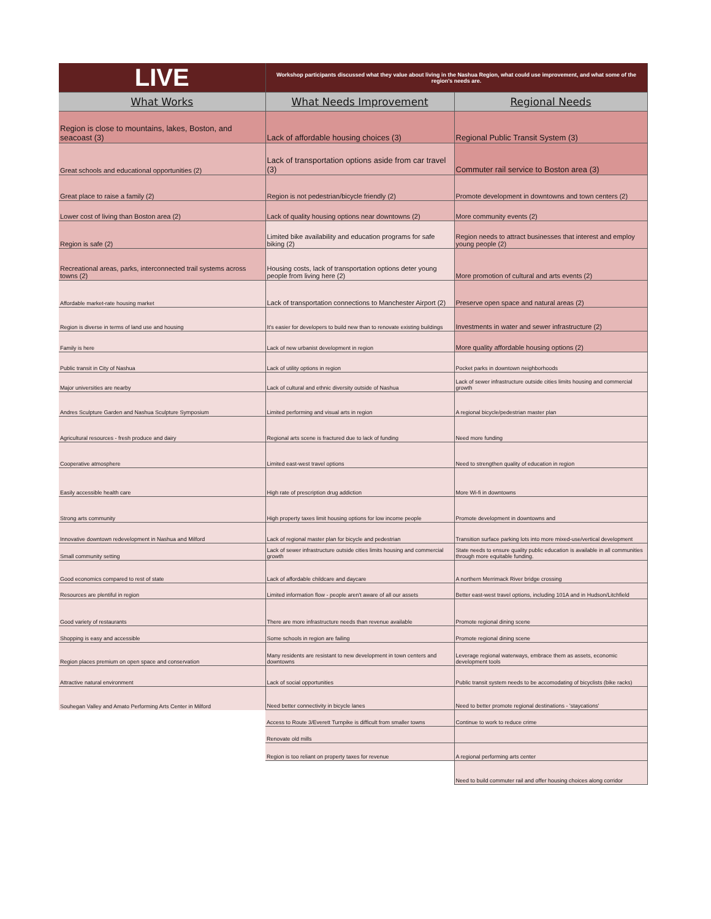| LIVE | Workshop participants discussed what they value about living in the Nashua Region, what could use improvement, and what some of the region's needs are. | |
| What Works | What Needs Improvement | Regional Needs |
| Region is close to mountains, lakes, Boston, and seacoast (3) | Lack of affordable housing choices (3) | Regional Public Transit System (3) |
| Great schools and educational opportunities (2) | Lack of transportation options aside from car travel (3) | Commuter rail service to Boston area (3) |
| Great place to raise a family (2) | Region is not pedestrian/bicycle friendly (2) | Promote development in downtowns and town centers (2) |
| Lower cost of living than Boston area (2) | Lack of quality housing options near downtowns (2) | More community events (2) |
| Region is safe (2) | Limited bike availability and education programs for safe biking (2) | Region needs to attract businesses that interest and employ young people (2) |
| Recreational areas, parks, interconnected trail systems across towns (2) | Housing costs, lack of transportation options deter young people from living here (2) | More promotion of cultural and arts events (2) |
| Affordable market-rate housing market | Lack of transportation connections to Manchester Airport (2) | Preserve open space and natural areas (2) |
| Region is diverse in terms of land use and housing | It's easier for developers to build new than to renovate existing buildings | Investments in water and sewer infrastructure (2) |
| Family is here | Lack of new urbanist development in region | More quality affordable housing options (2) |
| Public transit in City of Nashua | Lack of utility options in region | Pocket parks in downtown neighborhoods |
| Major universities are nearby | Lack of cultural and ethnic diversity outside of Nashua | Lack of sewer infrastructure outside cities limits housing and commercial growth |
| Andres Sculpture Garden and Nashua Sculpture Symposium | Limited performing and visual arts in region | A regional bicycle/pedestrian master plan |
| Agricultural resources - fresh produce and dairy | Regional arts scene is fractured due to lack of funding | Need more funding |
| Cooperative atmosphere | Limited east-west travel options | Need to strengthen quality of education in region |
| Easily accessible health care | High rate of prescription drug addiction | More Wi-fi in downtowns |
| Strong arts community | High property taxes limit housing options for low income people | Promote development in downtowns and |
| Innovative downtown redevelopment in Nashua and Milford | Lack of regional master plan for bicycle and pedestrian | Transition surface parking lots into more mixed-use/vertical development |
| Small community setting | Lack of sewer infrastructure outside cities limits housing and commercial growth | State needs to ensure quality public education is available in all communities through more equitable funding. |
| Good economics compared to rest of state | Lack of affordable childcare and daycare | A northern Merrimack River bridge crossing |
| Resources are plentiful in region | Limited information flow - people aren't aware of all our assets | Better east-west travel options, including 101A and in Hudson/Litchfield |
| Good variety of restaurants | There are more infrastructure needs than revenue available | Promote regional dining scene |
| Shopping is easy and accessible | Some schools in region are failing | Promote regional dining scene |
| Region places premium on open space and conservation | Many residents are resistant to new development in town centers and downtowns | Leverage regional waterways, embrace them as assets, economic development tools |
| Attractive natural environment | Lack of social opportunities | Public transit system needs to be accomodating of bicyclists (bike racks) |
| Souhegan Valley and Amato Performing Arts Center in Milford | Need better connectivity in bicycle lanes | Need to better promote regional destinations - 'staycations' |
| | Access to Route 3/Everett Turnpike is difficult from smaller towns | Continue to work to reduce crime |
| | Renovate old mills | |
| | Region is too reliant on property taxes for revenue | A regional performing arts center |
| | | Need to build commuter rail and offer housing choices along corridor |